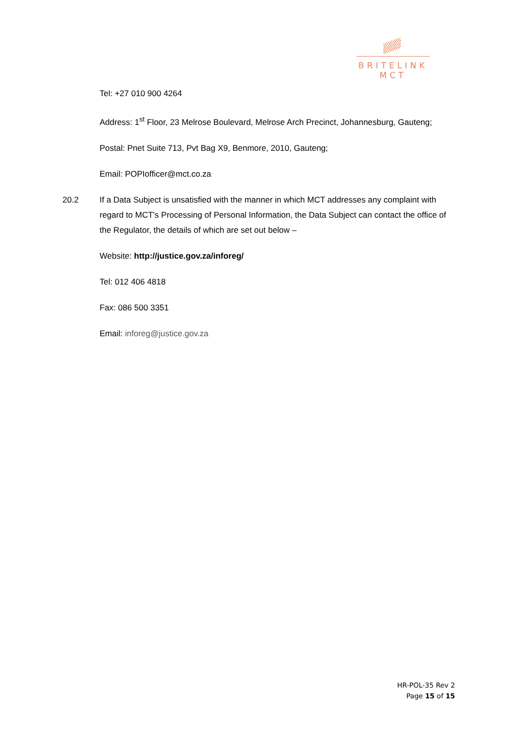BRITELINK
MCT
Tel: +27 010 900 4264
Address: 1<sup>st</sup> Floor, 23 Melrose Boulevard, Melrose Arch Precinct, Johannesburg, Gauteng;
Postal: Pnet Suite 713, Pvt Bag X9, Benmore, 2010, Gauteng;
Email: POPIofficer@mct.co.za
20.2 If a Data Subject is unsatisfied with the manner in which MCT addresses any complaint with regard to MCT's Processing of Personal Information, the Data Subject can contact the office of the Regulator, the details of which are set out below –
Website: http://justice.gov.za/inforeg/
Tel: 012 406 4818
Fax: 086 500 3351
Email: inforeg@justice.gov.za
HR-POL-35 Rev 2
Page 15 of 15